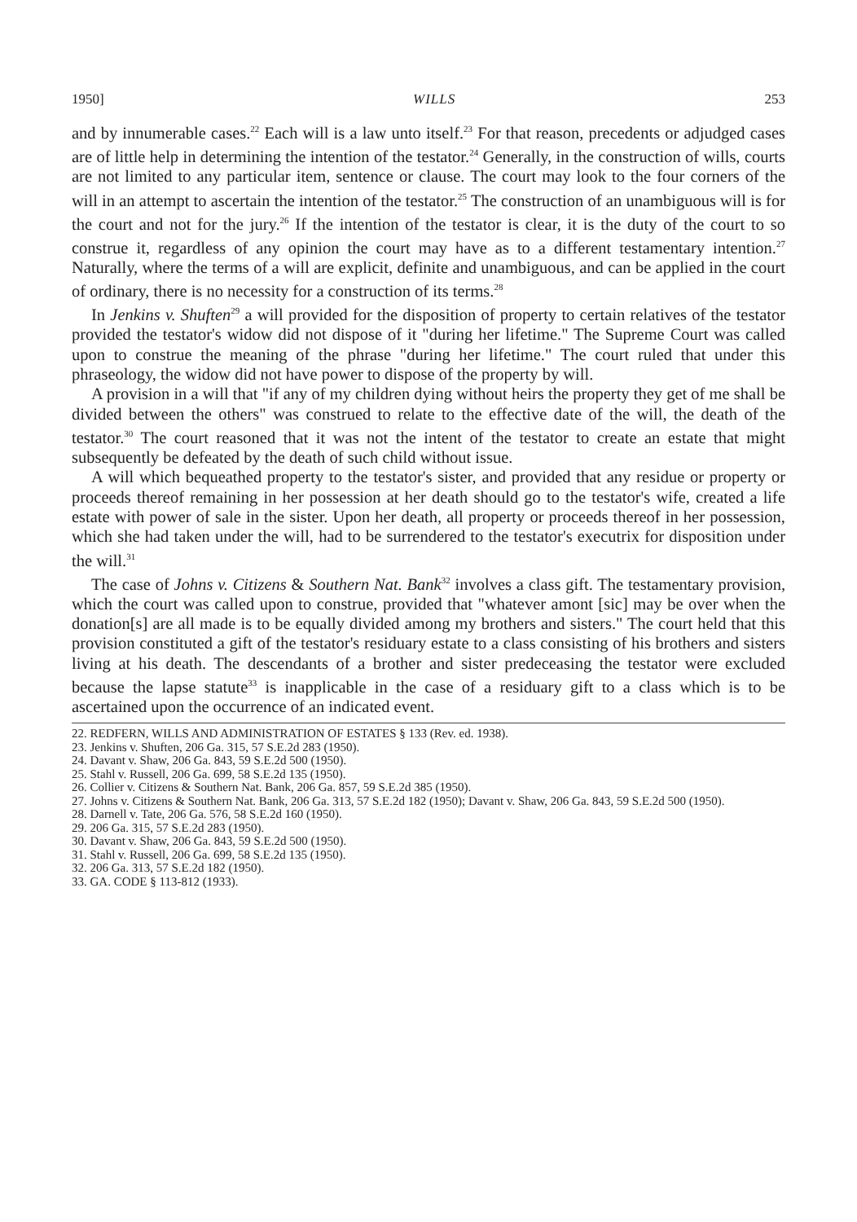1950] WILLS 253
and by innumerable cases.<sup>22</sup> Each will is a law unto itself.<sup>23</sup> For that reason, precedents or adjudged cases are of little help in determining the intention of the testator.<sup>24</sup> Generally, in the construction of wills, courts are not limited to any particular item, sentence or clause. The court may look to the four corners of the will in an attempt to ascertain the intention of the testator.<sup>25</sup> The construction of an unambiguous will is for the court and not for the jury.<sup>26</sup> If the intention of the testator is clear, it is the duty of the court to so construe it, regardless of any opinion the court may have as to a different testamentary intention.<sup>27</sup> Naturally, where the terms of a will are explicit, definite and unambiguous, and can be applied in the court of ordinary, there is no necessity for a construction of its terms.<sup>28</sup>
In Jenkins v. Shuften<sup>29</sup> a will provided for the disposition of property to certain relatives of the testator provided the testator's widow did not dispose of it "during her lifetime." The Supreme Court was called upon to construe the meaning of the phrase "during her lifetime." The court ruled that under this phraseology, the widow did not have power to dispose of the property by will.
A provision in a will that "if any of my children dying without heirs the property they get of me shall be divided between the others" was construed to relate to the effective date of the will, the death of the testator.<sup>30</sup> The court reasoned that it was not the intent of the testator to create an estate that might subsequently be defeated by the death of such child without issue.
A will which bequeathed property to the testator's sister, and provided that any residue or property or proceeds thereof remaining in her possession at her death should go to the testator's wife, created a life estate with power of sale in the sister. Upon her death, all property or proceeds thereof in her possession, which she had taken under the will, had to be surrendered to the testator's executrix for disposition under the will.<sup>31</sup>
The case of Johns v. Citizens & Southern Nat. Bank<sup>32</sup> involves a class gift. The testamentary provision, which the court was called upon to construe, provided that "whatever amont [sic] may be over when the donation[s] are all made is to be equally divided among my brothers and sisters." The court held that this provision constituted a gift of the testator's residuary estate to a class consisting of his brothers and sisters living at his death. The descendants of a brother and sister predeceasing the testator were excluded because the lapse statute<sup>33</sup> is inapplicable in the case of a residuary gift to a class which is to be ascertained upon the occurrence of an indicated event.
22. REDFERN, WILLS AND ADMINISTRATION OF ESTATES § 133 (Rev. ed. 1938).
23. Jenkins v. Shuften, 206 Ga. 315, 57 S.E.2d 283 (1950).
24. Davant v. Shaw, 206 Ga. 843, 59 S.E.2d 500 (1950).
25. Stahl v. Russell, 206 Ga. 699, 58 S.E.2d 135 (1950).
26. Collier v. Citizens & Southern Nat. Bank, 206 Ga. 857, 59 S.E.2d 385 (1950).
27. Johns v. Citizens & Southern Nat. Bank, 206 Ga. 313, 57 S.E.2d 182 (1950); Davant v. Shaw, 206 Ga. 843, 59 S.E.2d 500 (1950).
28. Darnell v. Tate, 206 Ga. 576, 58 S.E.2d 160 (1950).
29. 206 Ga. 315, 57 S.E.2d 283 (1950).
30. Davant v. Shaw, 206 Ga. 843, 59 S.E.2d 500 (1950).
31. Stahl v. Russell, 206 Ga. 699, 58 S.E.2d 135 (1950).
32. 206 Ga. 313, 57 S.E.2d 182 (1950).
33. GA. CODE § 113-812 (1933).